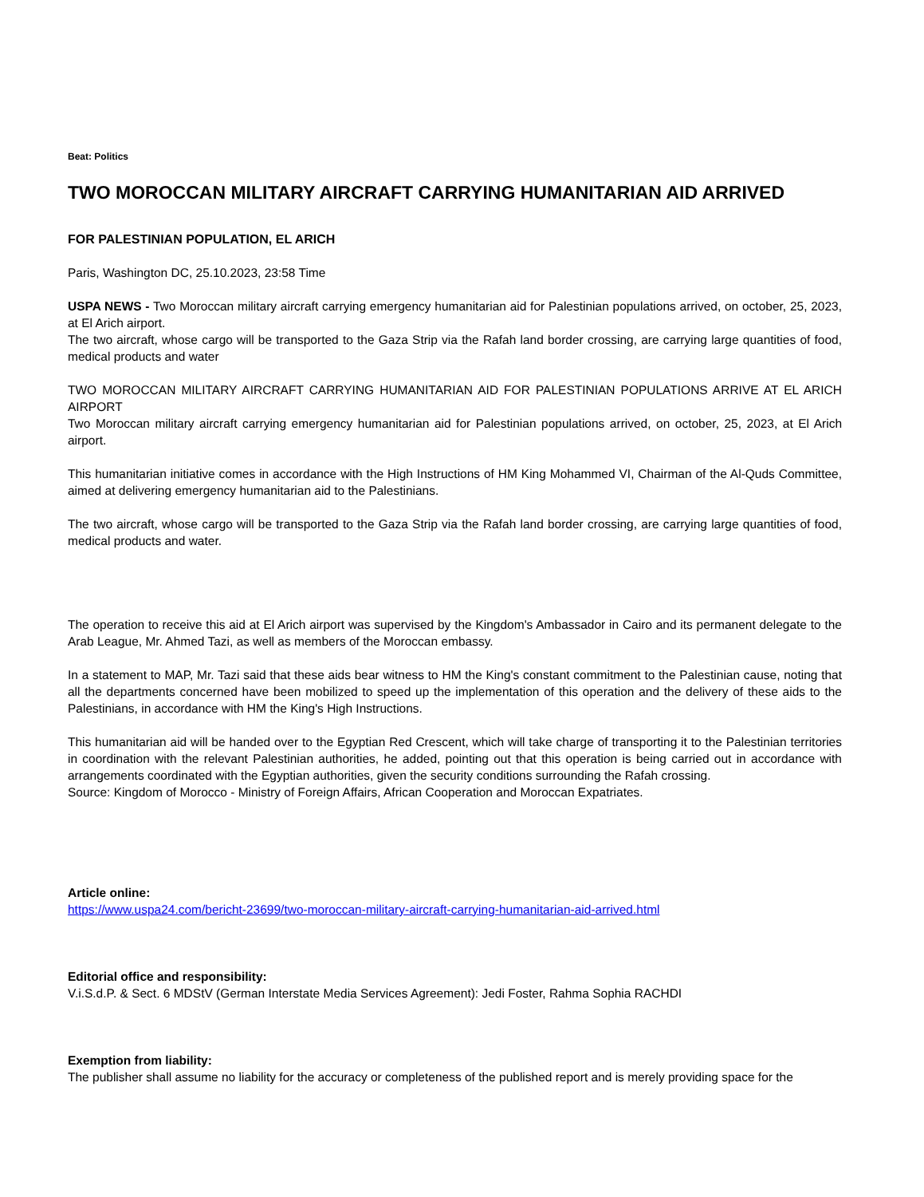Beat: Politics
TWO MOROCCAN MILITARY AIRCRAFT CARRYING HUMANITARIAN AID ARRIVED
FOR PALESTINIAN POPULATION, EL ARICH
Paris, Washington DC, 25.10.2023, 23:58 Time
USPA NEWS - Two Moroccan military aircraft carrying emergency humanitarian aid for Palestinian populations arrived, on october, 25, 2023, at El Arich airport.
The two aircraft, whose cargo will be transported to the Gaza Strip via the Rafah land border crossing, are carrying large quantities of food, medical products and water
TWO MOROCCAN MILITARY AIRCRAFT CARRYING HUMANITARIAN AID FOR PALESTINIAN POPULATIONS ARRIVE AT EL ARICH AIRPORT
Two Moroccan military aircraft carrying emergency humanitarian aid for Palestinian populations arrived, on october, 25, 2023, at El Arich airport.
This humanitarian initiative comes in accordance with the High Instructions of HM King Mohammed VI, Chairman of the Al-Quds Committee, aimed at delivering emergency humanitarian aid to the Palestinians.
The two aircraft, whose cargo will be transported to the Gaza Strip via the Rafah land border crossing, are carrying large quantities of food, medical products and water.
The operation to receive this aid at El Arich airport was supervised by the Kingdom's Ambassador in Cairo and its permanent delegate to the Arab League, Mr. Ahmed Tazi, as well as members of the Moroccan embassy.
In a statement to MAP, Mr. Tazi said that these aids bear witness to HM the King's constant commitment to the Palestinian cause, noting that all the departments concerned have been mobilized to speed up the implementation of this operation and the delivery of these aids to the Palestinians, in accordance with HM the King's High Instructions.
This humanitarian aid will be handed over to the Egyptian Red Crescent, which will take charge of transporting it to the Palestinian territories in coordination with the relevant Palestinian authorities, he added, pointing out that this operation is being carried out in accordance with arrangements coordinated with the Egyptian authorities, given the security conditions surrounding the Rafah crossing.
Source: Kingdom of Morocco - Ministry of Foreign Affairs, African Cooperation and Moroccan Expatriates.
Article online:
https://www.uspa24.com/bericht-23699/two-moroccan-military-aircraft-carrying-humanitarian-aid-arrived.html
Editorial office and responsibility:
V.i.S.d.P. & Sect. 6 MDStV (German Interstate Media Services Agreement): Jedi Foster, Rahma Sophia RACHDI
Exemption from liability:
The publisher shall assume no liability for the accuracy or completeness of the published report and is merely providing space for the